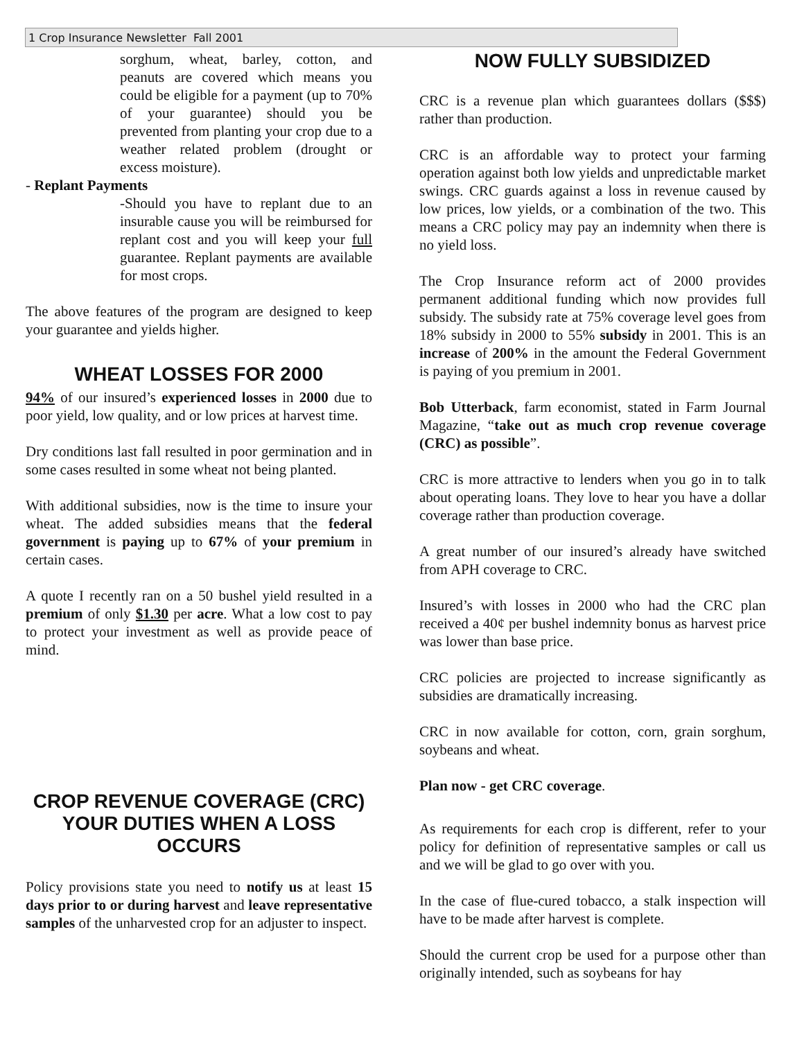1 Crop Insurance Newsletter Fall 2001
sorghum, wheat, barley, cotton, and peanuts are covered which means you could be eligible for a payment (up to 70% of your guarantee) should you be prevented from planting your crop due to a weather related problem (drought or excess moisture).
- Replant Payments
-Should you have to replant due to an insurable cause you will be reimbursed for replant cost and you will keep your full guarantee. Replant payments are available for most crops.
The above features of the program are designed to keep your guarantee and yields higher.
WHEAT LOSSES FOR 2000
94% of our insured’s experienced losses in 2000 due to poor yield, low quality, and or low prices at harvest time.
Dry conditions last fall resulted in poor germination and in some cases resulted in some wheat not being planted.
With additional subsidies, now is the time to insure your wheat. The added subsidies means that the federal government is paying up to 67% of your premium in certain cases.
A quote I recently ran on a 50 bushel yield resulted in a premium of only $1.30 per acre. What a low cost to pay to protect your investment as well as provide peace of mind.
CROP REVENUE COVERAGE (CRC)
YOUR DUTIES WHEN A LOSS OCCURS
Policy provisions state you need to notify us at least 15 days prior to or during harvest and leave representative samples of the unharvested crop for an adjuster to inspect.
NOW FULLY SUBSIDIZED
CRC is a revenue plan which guarantees dollars ($$$) rather than production.
CRC is an affordable way to protect your farming operation against both low yields and unpredictable market swings. CRC guards against a loss in revenue caused by low prices, low yields, or a combination of the two. This means a CRC policy may pay an indemnity when there is no yield loss.
The Crop Insurance reform act of 2000 provides permanent additional funding which now provides full subsidy. The subsidy rate at 75% coverage level goes from 18% subsidy in 2000 to 55% subsidy in 2001. This is an increase of 200% in the amount the Federal Government is paying of you premium in 2001.
Bob Utterback, farm economist, stated in Farm Journal Magazine, “take out as much crop revenue coverage (CRC) as possible”.
CRC is more attractive to lenders when you go in to talk about operating loans. They love to hear you have a dollar coverage rather than production coverage.
A great number of our insured’s already have switched from APH coverage to CRC.
Insured’s with losses in 2000 who had the CRC plan received a 40¢ per bushel indemnity bonus as harvest price was lower than base price.
CRC policies are projected to increase significantly as subsidies are dramatically increasing.
CRC in now available for cotton, corn, grain sorghum, soybeans and wheat.
Plan now - get CRC coverage.
As requirements for each crop is different, refer to your policy for definition of representative samples or call us and we will be glad to go over with you.
In the case of flue-cured tobacco, a stalk inspection will have to be made after harvest is complete.
Should the current crop be used for a purpose other than originally intended, such as soybeans for hay